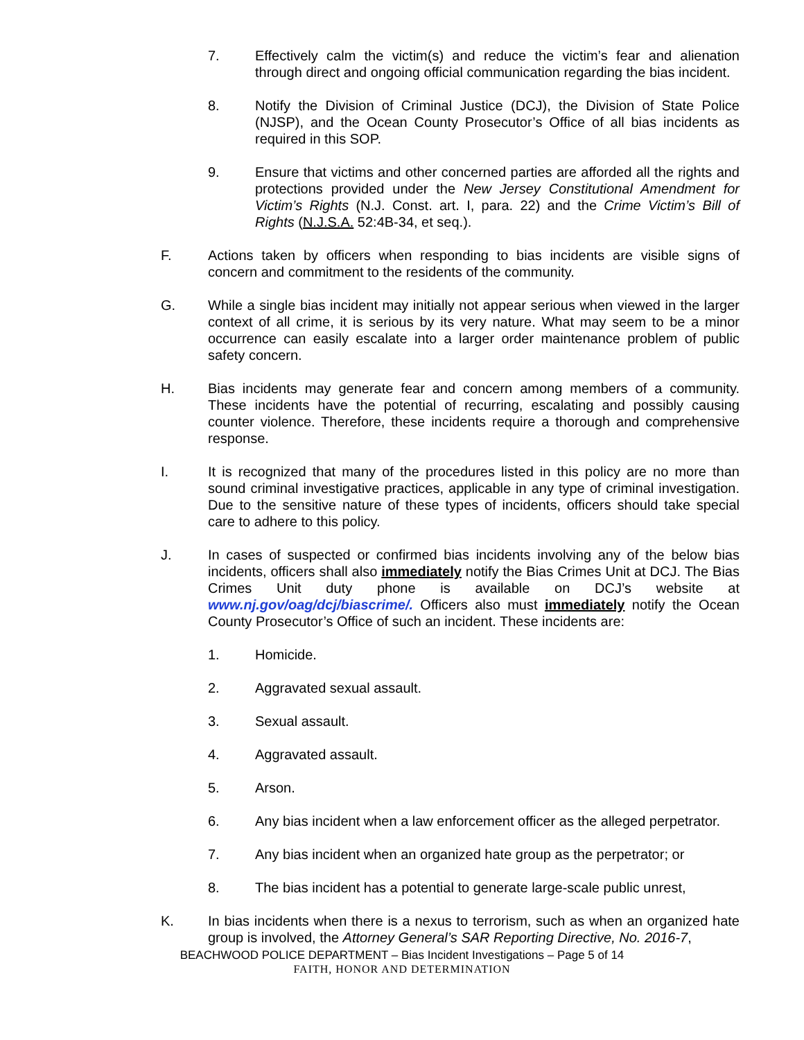7. Effectively calm the victim(s) and reduce the victim’s fear and alienation through direct and ongoing official communication regarding the bias incident.
8. Notify the Division of Criminal Justice (DCJ), the Division of State Police (NJSP), and the Ocean County Prosecutor’s Office of all bias incidents as required in this SOP.
9. Ensure that victims and other concerned parties are afforded all the rights and protections provided under the New Jersey Constitutional Amendment for Victim’s Rights (N.J. Const. art. I, para. 22) and the Crime Victim’s Bill of Rights (N.J.S.A. 52:4B-34, et seq.).
F. Actions taken by officers when responding to bias incidents are visible signs of concern and commitment to the residents of the community.
G. While a single bias incident may initially not appear serious when viewed in the larger context of all crime, it is serious by its very nature. What may seem to be a minor occurrence can easily escalate into a larger order maintenance problem of public safety concern.
H. Bias incidents may generate fear and concern among members of a community. These incidents have the potential of recurring, escalating and possibly causing counter violence. Therefore, these incidents require a thorough and comprehensive response.
I. It is recognized that many of the procedures listed in this policy are no more than sound criminal investigative practices, applicable in any type of criminal investigation. Due to the sensitive nature of these types of incidents, officers should take special care to adhere to this policy.
J. In cases of suspected or confirmed bias incidents involving any of the below bias incidents, officers shall also immediately notify the Bias Crimes Unit at DCJ. The Bias Crimes Unit duty phone is available on DCJ’s website at www.nj.gov/oag/dcj/biascrime/. Officers also must immediately notify the Ocean County Prosecutor’s Office of such an incident. These incidents are:
1. Homicide.
2. Aggravated sexual assault.
3. Sexual assault.
4. Aggravated assault.
5. Arson.
6. Any bias incident when a law enforcement officer as the alleged perpetrator.
7. Any bias incident when an organized hate group as the perpetrator; or
8. The bias incident has a potential to generate large-scale public unrest,
K. In bias incidents when there is a nexus to terrorism, such as when an organized hate group is involved, the Attorney General’s SAR Reporting Directive, No. 2016-7,
BEACHWOOD POLICE DEPARTMENT – Bias Incident Investigations – Page 5 of 14
FAITH, HONOR AND DETERMINATION